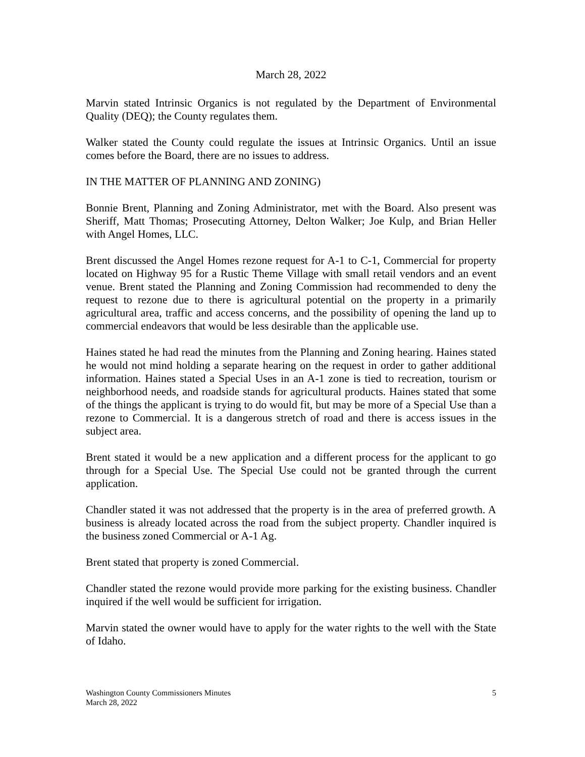March 28, 2022
Marvin stated Intrinsic Organics is not regulated by the Department of Environmental Quality (DEQ); the County regulates them.
Walker stated the County could regulate the issues at Intrinsic Organics. Until an issue comes before the Board, there are no issues to address.
IN THE MATTER OF PLANNING AND ZONING)
Bonnie Brent, Planning and Zoning Administrator, met with the Board. Also present was Sheriff, Matt Thomas; Prosecuting Attorney, Delton Walker; Joe Kulp, and Brian Heller with Angel Homes, LLC.
Brent discussed the Angel Homes rezone request for A-1 to C-1, Commercial for property located on Highway 95 for a Rustic Theme Village with small retail vendors and an event venue. Brent stated the Planning and Zoning Commission had recommended to deny the request to rezone due to there is agricultural potential on the property in a primarily agricultural area, traffic and access concerns, and the possibility of opening the land up to commercial endeavors that would be less desirable than the applicable use.
Haines stated he had read the minutes from the Planning and Zoning hearing. Haines stated he would not mind holding a separate hearing on the request in order to gather additional information. Haines stated a Special Uses in an A-1 zone is tied to recreation, tourism or neighborhood needs, and roadside stands for agricultural products. Haines stated that some of the things the applicant is trying to do would fit, but may be more of a Special Use than a rezone to Commercial. It is a dangerous stretch of road and there is access issues in the subject area.
Brent stated it would be a new application and a different process for the applicant to go through for a Special Use. The Special Use could not be granted through the current application.
Chandler stated it was not addressed that the property is in the area of preferred growth. A business is already located across the road from the subject property. Chandler inquired is the business zoned Commercial or A-1 Ag.
Brent stated that property is zoned Commercial.
Chandler stated the rezone would provide more parking for the existing business. Chandler inquired if the well would be sufficient for irrigation.
Marvin stated the owner would have to apply for the water rights to the well with the State of Idaho.
Washington County Commissioners Minutes
March 28, 2022
5